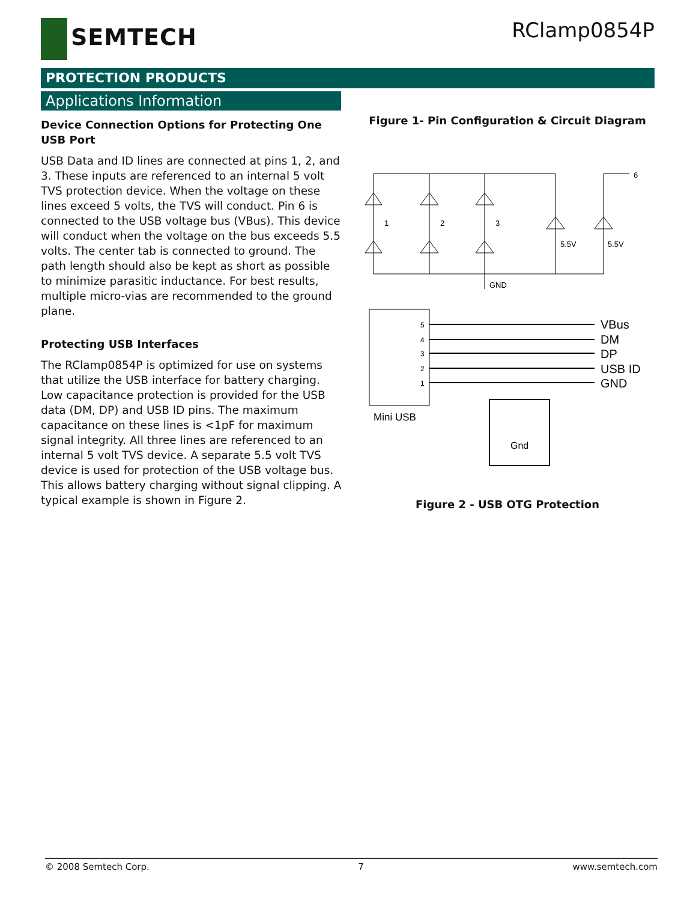SEMTECH
RClamp0854P
PROTECTION PRODUCTS
Applications Information
Device Connection Options for Protecting One USB Port
USB Data and ID lines are connected at pins 1, 2, and 3. These inputs are referenced to an internal 5 volt TVS protection device. When the voltage on these lines exceed 5 volts, the TVS will conduct. Pin 6 is connected to the USB voltage bus (VBus). This device will conduct when the voltage on the bus exceeds 5.5 volts. The center tab is connected to ground. The path length should also be kept as short as possible to minimize parasitic inductance. For best results, multiple micro-vias are recommended to the ground plane.
Protecting USB Interfaces
The RClamp0854P is optimized for use on systems that utilize the USB interface for battery charging. Low capacitance protection is provided for the USB data (DM, DP) and USB ID pins. The maximum capacitance on these lines is <1pF for maximum signal integrity. All three lines are referenced to an internal 5 volt TVS device. A separate 5.5 volt TVS device is used for protection of the USB voltage bus. This allows battery charging without signal clipping. A typical example is shown in Figure 2.
Figure 1- Pin Configuration & Circuit Diagram
1
2
3
6
5.5V
5.5V
GND
5
4
3
2
1
VBus
DM
DP
USB ID
GND
Mini USB
Gnd
Figure 2 - USB OTG Protection
© 2008 Semtech Corp. 7 www.semtech.com